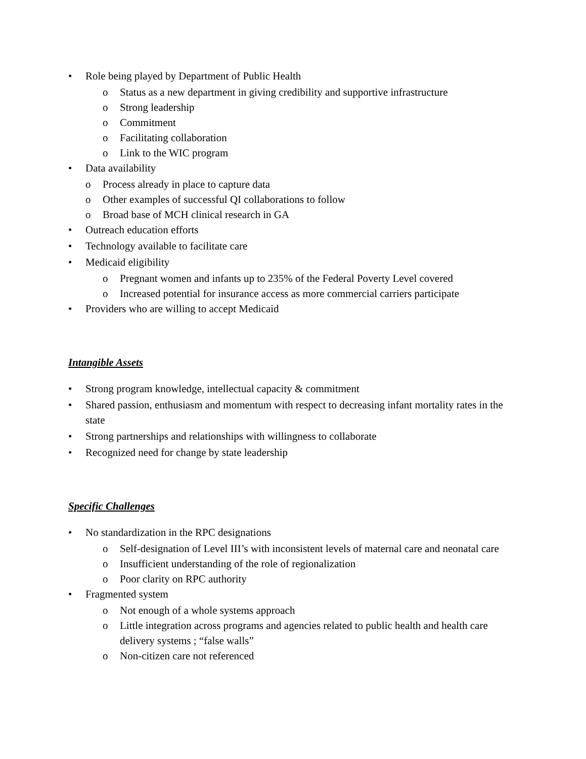• Role being played by Department of Public Health
o Status as a new department in giving credibility and supportive infrastructure
o Strong leadership
o Commitment
o Facilitating collaboration
o Link to the WIC program
• Data availability
o Process already in place to capture data
o Other examples of successful QI collaborations to follow
o Broad base of MCH clinical research in GA
• Outreach education efforts
• Technology available to facilitate care
• Medicaid eligibility
o Pregnant women and infants up to 235% of the Federal Poverty Level covered
o Increased potential for insurance access as more commercial carriers participate
• Providers who are willing to accept Medicaid
Intangible Assets
• Strong program knowledge, intellectual capacity & commitment
• Shared passion, enthusiasm and momentum with respect to decreasing infant mortality rates in the state
• Strong partnerships and relationships with willingness to collaborate
• Recognized need for change by state leadership
Specific Challenges
• No standardization in the RPC designations
o Self-designation of Level III’s with inconsistent levels of maternal care and neonatal care
o Insufficient understanding of the role of regionalization
o Poor clarity on RPC authority
• Fragmented system
o Not enough of a whole systems approach
o Little integration across programs and agencies related to public health and health care delivery systems ; “false walls”
o Non-citizen care not referenced